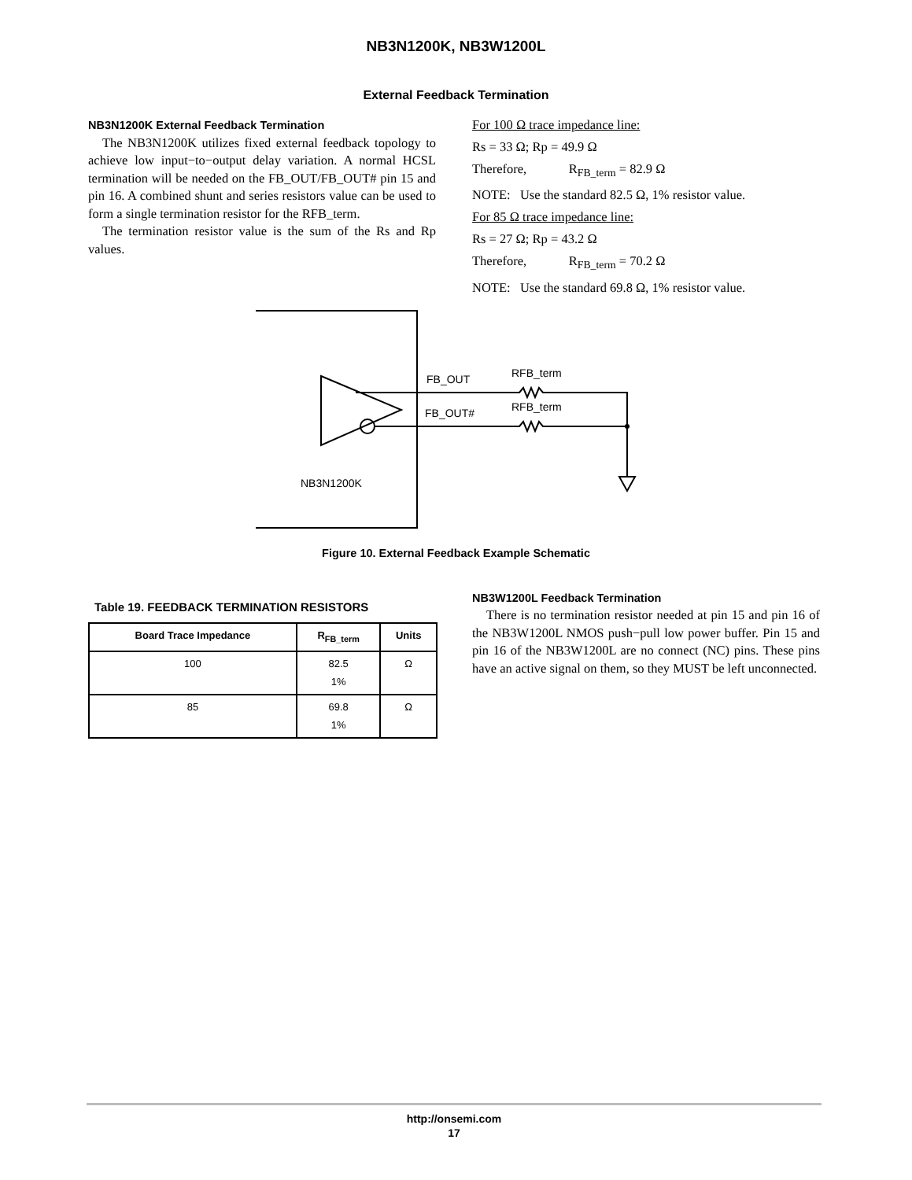NB3N1200K, NB3W1200L
External Feedback Termination
NB3N1200K External Feedback Termination
The NB3N1200K utilizes fixed external feedback topology to achieve low input−to−output delay variation. A normal HCSL termination will be needed on the FB_OUT/FB_OUT# pin 15 and pin 16. A combined shunt and series resistors value can be used to form a single termination resistor for the RFB_term.
The termination resistor value is the sum of the Rs and Rp values.
For 100 Ω trace impedance line:
Rs = 33 Ω; Rp = 49.9 Ω
Therefore, R<sub>FB_term</sub> = 82.9 Ω
NOTE: Use the standard 82.5 Ω, 1% resistor value.
For 85 Ω trace impedance line:
Rs = 27 Ω; Rp = 43.2 Ω
Therefore, R<sub>FB_term</sub> = 70.2 Ω
NOTE: Use the standard 69.8 Ω, 1% resistor value.
FB_OUT
FB_OUT#
RFB_term
RFB_term
NB3N1200K
Figure 10. External Feedback Example Schematic
Table 19. FEEDBACK TERMINATION RESISTORS
| Board Trace Impedance | R<sub>FB_term</sub> | Units |
| --- | --- | --- |
| 100 | 82.5 1% | Ω |
| 85 | 69.8 1% | Ω |
NB3W1200L Feedback Termination
There is no termination resistor needed at pin 15 and pin 16 of the NB3W1200L NMOS push−pull low power buffer. Pin 15 and pin 16 of the NB3W1200L are no connect (NC) pins. These pins have an active signal on them, so they MUST be left unconnected.
http://onsemi.com
17